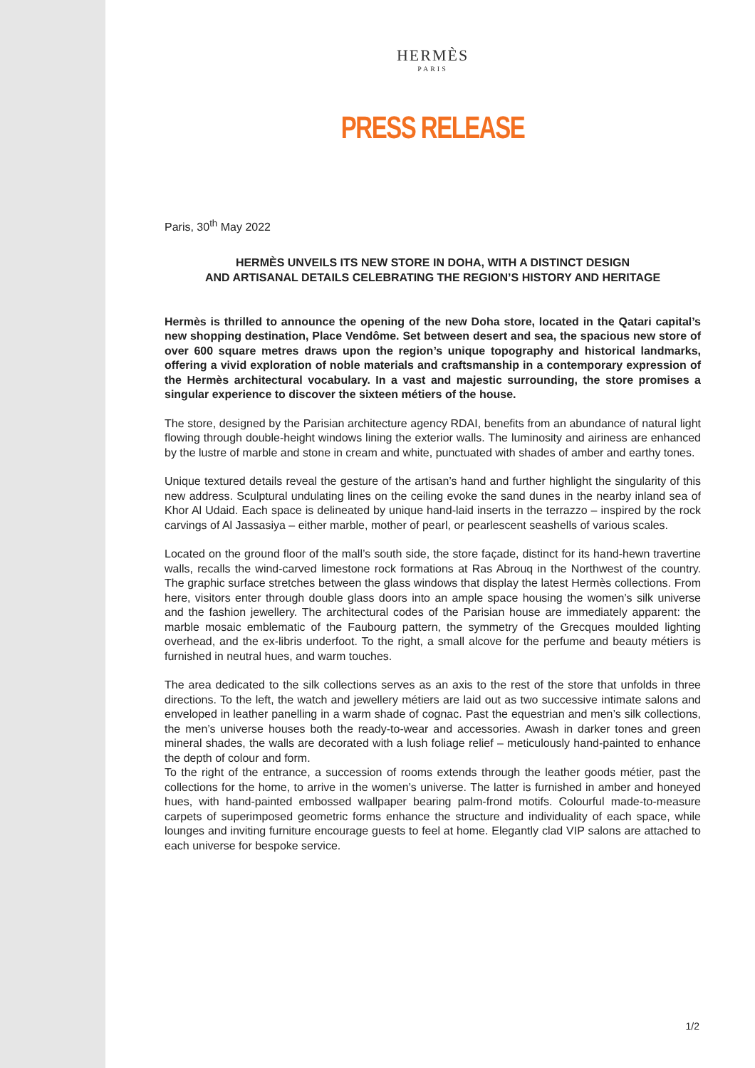HERMÈS
PARIS
PRESS RELEASE
Paris, 30<sup>th</sup> May 2022
HERMÈS UNVEILS ITS NEW STORE IN DOHA, WITH A DISTINCT DESIGN
AND ARTISANAL DETAILS CELEBRATING THE REGION’S HISTORY AND HERITAGE
Hermès is thrilled to announce the opening of the new Doha store, located in the Qatari capital’s new shopping destination, Place Vendôme. Set between desert and sea, the spacious new store of over 600 square metres draws upon the region’s unique topography and historical landmarks, offering a vivid exploration of noble materials and craftsmanship in a contemporary expression of the Hermès architectural vocabulary. In a vast and majestic surrounding, the store promises a singular experience to discover the sixteen métiers of the house.
The store, designed by the Parisian architecture agency RDAI, benefits from an abundance of natural light flowing through double-height windows lining the exterior walls. The luminosity and airiness are enhanced by the lustre of marble and stone in cream and white, punctuated with shades of amber and earthy tones.
Unique textured details reveal the gesture of the artisan’s hand and further highlight the singularity of this new address. Sculptural undulating lines on the ceiling evoke the sand dunes in the nearby inland sea of Khor Al Udaid. Each space is delineated by unique hand-laid inserts in the terrazzo – inspired by the rock carvings of Al Jassasiya – either marble, mother of pearl, or pearlescent seashells of various scales.
Located on the ground floor of the mall’s south side, the store façade, distinct for its hand-hewn travertine walls, recalls the wind-carved limestone rock formations at Ras Abrouq in the Northwest of the country. The graphic surface stretches between the glass windows that display the latest Hermès collections. From here, visitors enter through double glass doors into an ample space housing the women’s silk universe and the fashion jewellery. The architectural codes of the Parisian house are immediately apparent: the marble mosaic emblematic of the Faubourg pattern, the symmetry of the Grecques moulded lighting overhead, and the ex-libris underfoot. To the right, a small alcove for the perfume and beauty métiers is furnished in neutral hues, and warm touches.
The area dedicated to the silk collections serves as an axis to the rest of the store that unfolds in three directions. To the left, the watch and jewellery métiers are laid out as two successive intimate salons and enveloped in leather panelling in a warm shade of cognac. Past the equestrian and men’s silk collections, the men’s universe houses both the ready-to-wear and accessories. Awash in darker tones and green mineral shades, the walls are decorated with a lush foliage relief – meticulously hand-painted to enhance the depth of colour and form.
To the right of the entrance, a succession of rooms extends through the leather goods métier, past the collections for the home, to arrive in the women’s universe. The latter is furnished in amber and honeyed hues, with hand-painted embossed wallpaper bearing palm-frond motifs. Colourful made-to-measure carpets of superimposed geometric forms enhance the structure and individuality of each space, while lounges and inviting furniture encourage guests to feel at home. Elegantly clad VIP salons are attached to each universe for bespoke service.
1/2